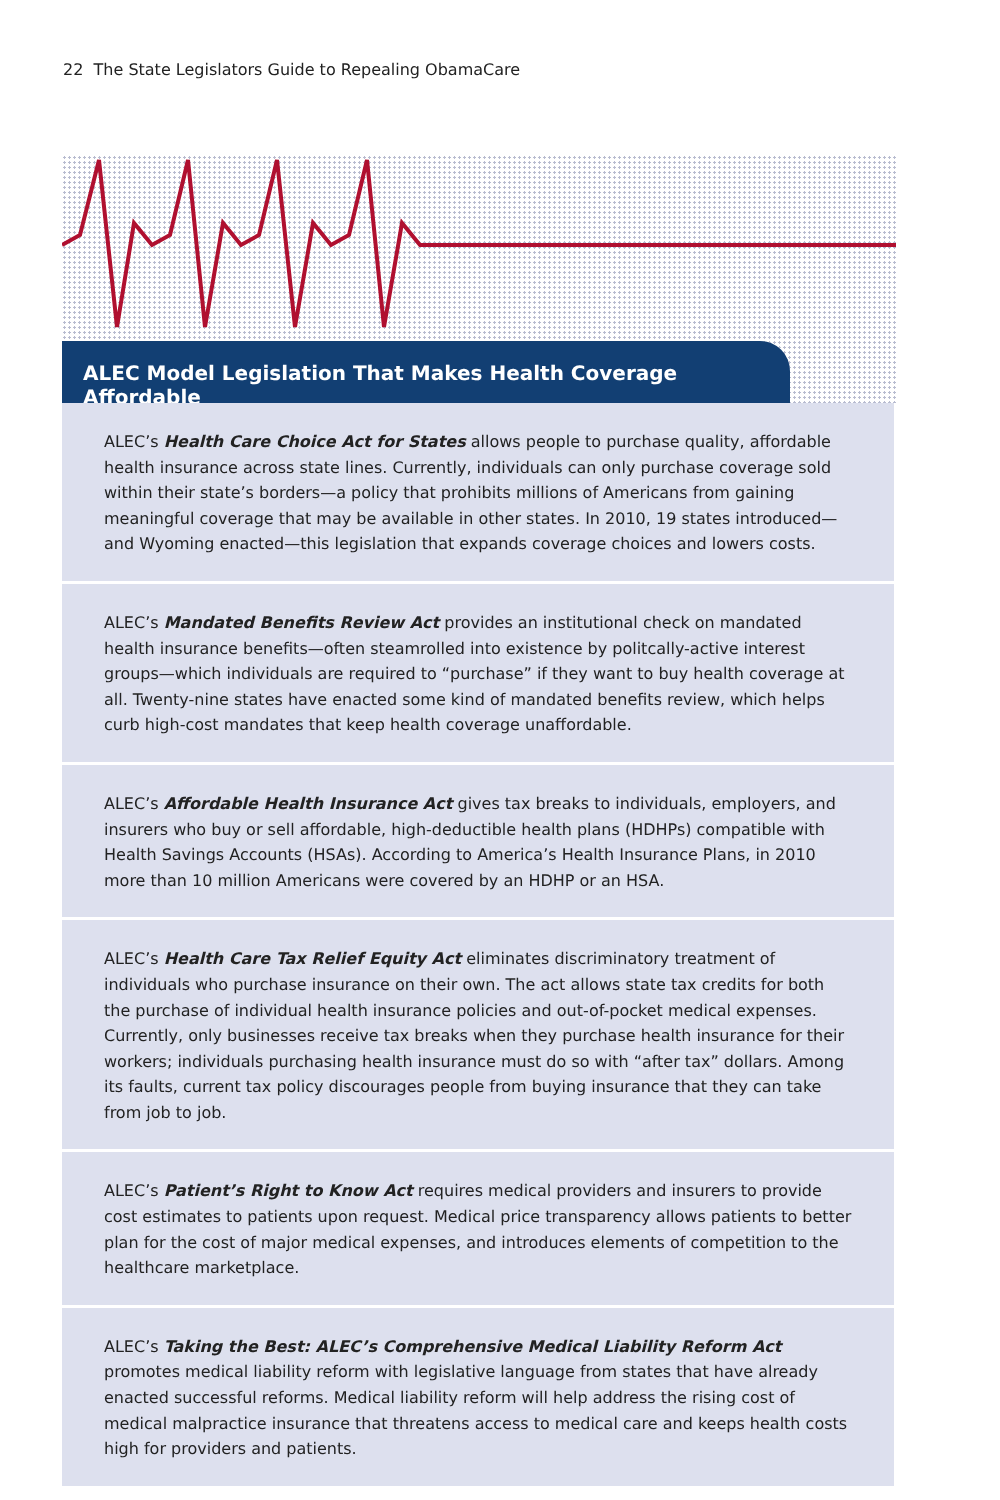22 The State Legislators Guide to Repealing ObamaCare
ALEC Model Legislation That Makes Health Coverage Affordable
ALEC’s Health Care Choice Act for States allows people to purchase quality, affordable health insurance across state lines. Currently, individuals can only purchase coverage sold within their state’s borders—a policy that prohibits millions of Americans from gaining meaningful coverage that may be available in other states. In 2010, 19 states introduced—and Wyoming enacted—this legislation that expands coverage choices and lowers costs.
ALEC’s Mandated Benefits Review Act provides an institutional check on mandated health insurance benefits—often steamrolled into existence by politcally-active interest groups—which individuals are required to “purchase” if they want to buy health coverage at all. Twenty-nine states have enacted some kind of mandated benefits review, which helps curb high-cost mandates that keep health coverage unaffordable.
ALEC’s Affordable Health Insurance Act gives tax breaks to individuals, employers, and insurers who buy or sell affordable, high-deductible health plans (HDHPs) compatible with Health Savings Accounts (HSAs). According to America’s Health Insurance Plans, in 2010 more than 10 million Americans were covered by an HDHP or an HSA.
ALEC’s Health Care Tax Relief Equity Act eliminates discriminatory treatment of individuals who purchase insurance on their own. The act allows state tax credits for both the purchase of individual health insurance policies and out-of-pocket medical expenses. Currently, only businesses receive tax breaks when they purchase health insurance for their workers; individuals purchasing health insurance must do so with “after tax” dollars. Among its faults, current tax policy discourages people from buying insurance that they can take from job to job.
ALEC’s Patient’s Right to Know Act requires medical providers and insurers to provide cost estimates to patients upon request. Medical price transparency allows patients to better plan for the cost of major medical expenses, and introduces elements of competition to the healthcare marketplace.
ALEC’s Taking the Best: ALEC’s Comprehensive Medical Liability Reform Act promotes medical liability reform with legislative language from states that have already enacted successful reforms. Medical liability reform will help address the rising cost of medical malpractice insurance that threatens access to medical care and keeps health costs high for providers and patients.